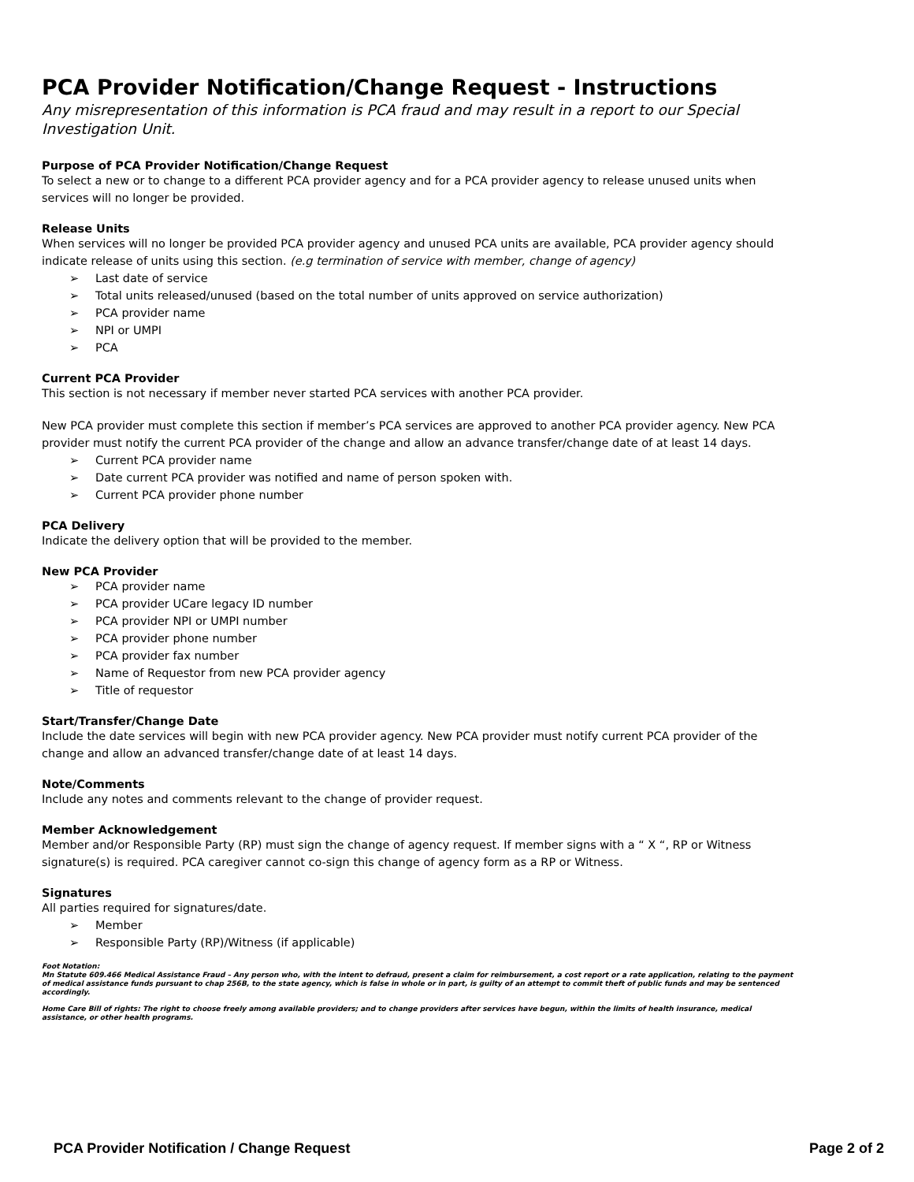PCA Provider Notification/Change Request - Instructions
Any misrepresentation of this information is PCA fraud and may result in a report to our Special Investigation Unit.
Purpose of PCA Provider Notification/Change Request
To select a new or to change to a different PCA provider agency and for a PCA provider agency to release unused units when services will no longer be provided.
Release Units
When services will no longer be provided PCA provider agency and unused PCA units are available, PCA provider agency should indicate release of units using this section. (e.g termination of service with member, change of agency)
➢ Last date of service
➢ Total units released/unused (based on the total number of units approved on service authorization)
➢ PCA provider name
➢ NPI or UMPI
➢ PCA
Current PCA Provider
This section is not necessary if member never started PCA services with another PCA provider.
New PCA provider must complete this section if member’s PCA services are approved to another PCA provider agency. New PCA provider must notify the current PCA provider of the change and allow an advance transfer/change date of at least 14 days.
➢ Current PCA provider name
➢ Date current PCA provider was notified and name of person spoken with.
➢ Current PCA provider phone number
PCA Delivery
Indicate the delivery option that will be provided to the member.
New PCA Provider
➢ PCA provider name
➢ PCA provider UCare legacy ID number
➢ PCA provider NPI or UMPI number
➢ PCA provider phone number
➢ PCA provider fax number
➢ Name of Requestor from new PCA provider agency
➢ Title of requestor
Start/Transfer/Change Date
Include the date services will begin with new PCA provider agency. New PCA provider must notify current PCA provider of the change and allow an advanced transfer/change date of at least 14 days.
Note/Comments
Include any notes and comments relevant to the change of provider request.
Member Acknowledgement
Member and/or Responsible Party (RP) must sign the change of agency request. If member signs with a “ X “, RP or Witness signature(s) is required. PCA caregiver cannot co-sign this change of agency form as a RP or Witness.
Signatures
All parties required for signatures/date.
➢ Member
➢ Responsible Party (RP)/Witness (if applicable)
Foot Notation:
Mn Statute 609.466 Medical Assistance Fraud – Any person who, with the intent to defraud, present a claim for reimbursement, a cost report or a rate application, relating to the payment of medical assistance funds pursuant to chap 256B, to the state agency, which is false in whole or in part, is guilty of an attempt to commit theft of public funds and may be sentenced accordingly.
Home Care Bill of rights: The right to choose freely among available providers; and to change providers after services have begun, within the limits of health insurance, medical assistance, or other health programs.
PCA Provider Notification / Change Request
Page 2 of 2